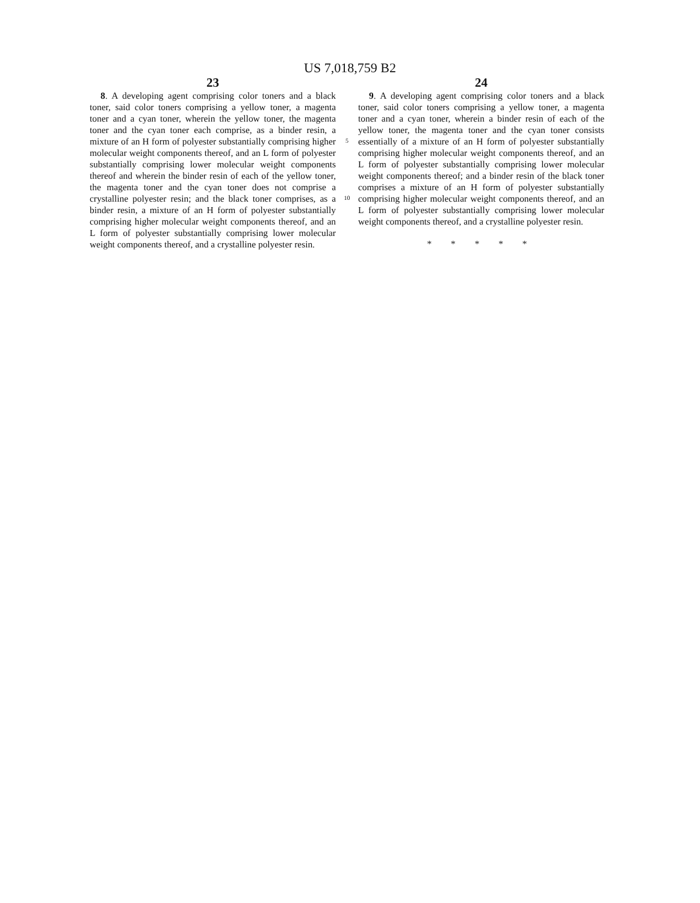US 7,018,759 B2
23
8. A developing agent comprising color toners and a black toner, said color toners comprising a yellow toner, a magenta toner and a cyan toner, wherein the yellow toner, the magenta toner and the cyan toner each comprise, as a binder resin, a mixture of an H form of polyester substantially comprising higher molecular weight components thereof, and an L form of polyester substantially comprising lower molecular weight components thereof and wherein the binder resin of each of the yellow toner, the magenta toner and the cyan toner does not comprise a crystalline polyester resin; and the black toner comprises, as a binder resin, a mixture of an H form of polyester substantially comprising higher molecular weight components thereof, and an L form of polyester substantially comprising lower molecular weight components thereof, and a crystalline polyester resin.
5
10
24
9. A developing agent comprising color toners and a black toner, said color toners comprising a yellow toner, a magenta toner and a cyan toner, wherein a binder resin of each of the yellow toner, the magenta toner and the cyan toner consists essentially of a mixture of an H form of polyester substantially comprising higher molecular weight components thereof, and an L form of polyester substantially comprising lower molecular weight components thereof; and a binder resin of the black toner comprises a mixture of an H form of polyester substantially comprising higher molecular weight components thereof, and an L form of polyester substantially comprising lower molecular weight components thereof, and a crystalline polyester resin.
* * * * *